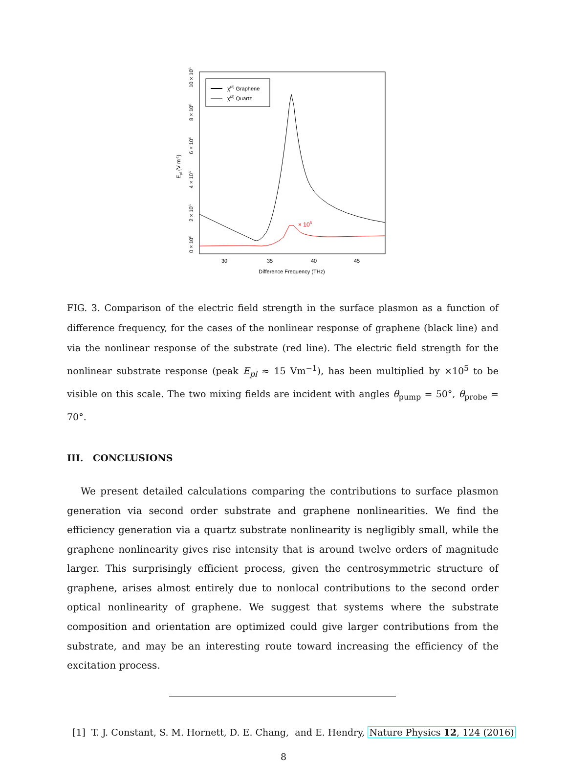χ(2) Graphene
χ(2) Quartz
× 105
30
35
40
45
Difference Frequency (THz)
0 × 106
2 × 106
4 × 106
6 × 106
8 × 106
10 × 106
Epl (V m-1)
FIG. 3. Comparison of the electric field strength in the surface plasmon as a function of difference frequency, for the cases of the nonlinear response of graphene (black line) and via the nonlinear response of the substrate (red line). The electric field strength for the nonlinear substrate response (peak E<sub>pl</sub> ≈ 15 Vm<sup>−1</sup>), has been multiplied by ×10<sup>5</sup> to be visible on this scale. The two mixing fields are incident with angles θ<sub>pump</sub> = 50°, θ<sub>probe</sub> = 70°.
III. CONCLUSIONS
We present detailed calculations comparing the contributions to surface plasmon generation via second order substrate and graphene nonlinearities. We find the efficiency generation via a quartz substrate nonlinearity is negligibly small, while the graphene nonlinearity gives rise intensity that is around twelve orders of magnitude larger. This surprisingly efficient process, given the centrosymmetric structure of graphene, arises almost entirely due to nonlocal contributions to the second order optical nonlinearity of graphene. We suggest that systems where the substrate composition and orientation are optimized could give larger contributions from the substrate, and may be an interesting route toward increasing the efficiency of the excitation process.
[1] T. J. Constant, S. M. Hornett, D. E. Chang, and E. Hendry, Nature Physics 12, 124 (2016)
8